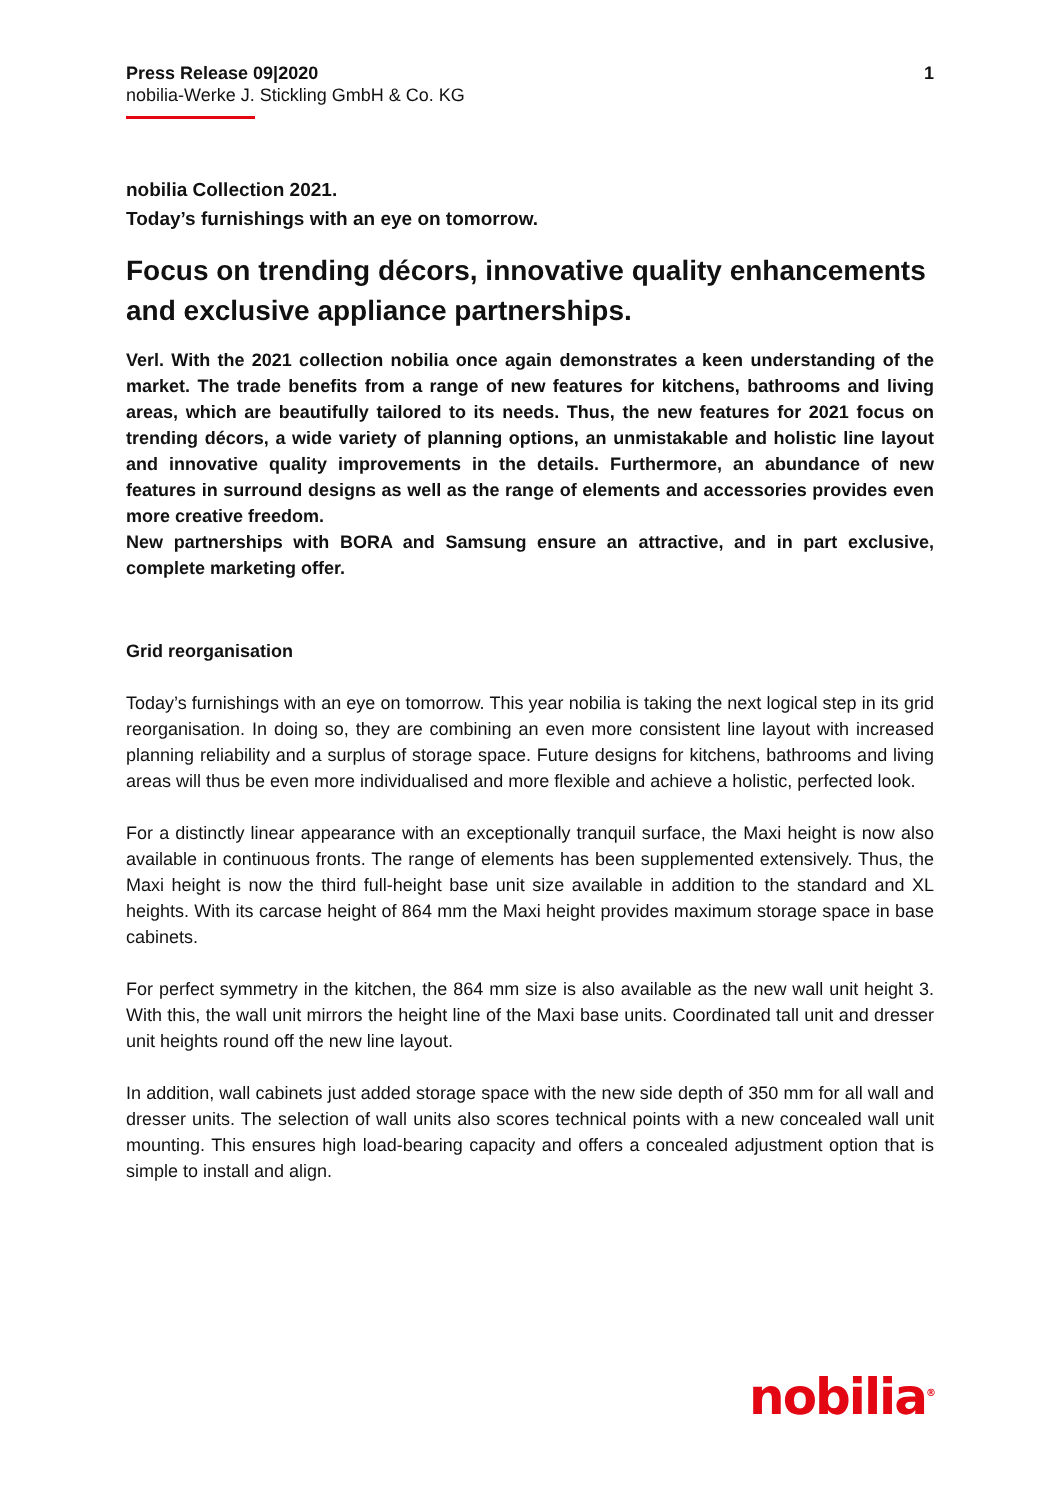Press Release 09|2020
nobilia-Werke J. Stickling GmbH & Co. KG
1
nobilia Collection 2021.
Today’s furnishings with an eye on tomorrow.
Focus on trending décors, innovative quality enhancements and exclusive appliance partnerships.
Verl. With the 2021 collection nobilia once again demonstrates a keen understanding of the market. The trade benefits from a range of new features for kitchens, bathrooms and living areas, which are beautifully tailored to its needs. Thus, the new features for 2021 focus on trending décors, a wide variety of planning options, an unmistakable and holistic line layout and innovative quality improvements in the details. Furthermore, an abundance of new features in surround designs as well as the range of elements and accessories provides even more creative freedom.
New partnerships with BORA and Samsung ensure an attractive, and in part exclusive, complete marketing offer.
Grid reorganisation
Today’s furnishings with an eye on tomorrow. This year nobilia is taking the next logical step in its grid reorganisation. In doing so, they are combining an even more consistent line layout with increased planning reliability and a surplus of storage space. Future designs for kitchens, bathrooms and living areas will thus be even more individualised and more flexible and achieve a holistic, perfected look.
For a distinctly linear appearance with an exceptionally tranquil surface, the Maxi height is now also available in continuous fronts. The range of elements has been supplemented extensively. Thus, the Maxi height is now the third full-height base unit size available in addition to the standard and XL heights. With its carcase height of 864 mm the Maxi height provides maximum storage space in base cabinets.
For perfect symmetry in the kitchen, the 864 mm size is also available as the new wall unit height 3. With this, the wall unit mirrors the height line of the Maxi base units. Coordinated tall unit and dresser unit heights round off the new line layout.
In addition, wall cabinets just added storage space with the new side depth of 350 mm for all wall and dresser units. The selection of wall units also scores technical points with a new concealed wall unit mounting. This ensures high load-bearing capacity and offers a concealed adjustment option that is simple to install and align.
nobilia<sup>®</sup>